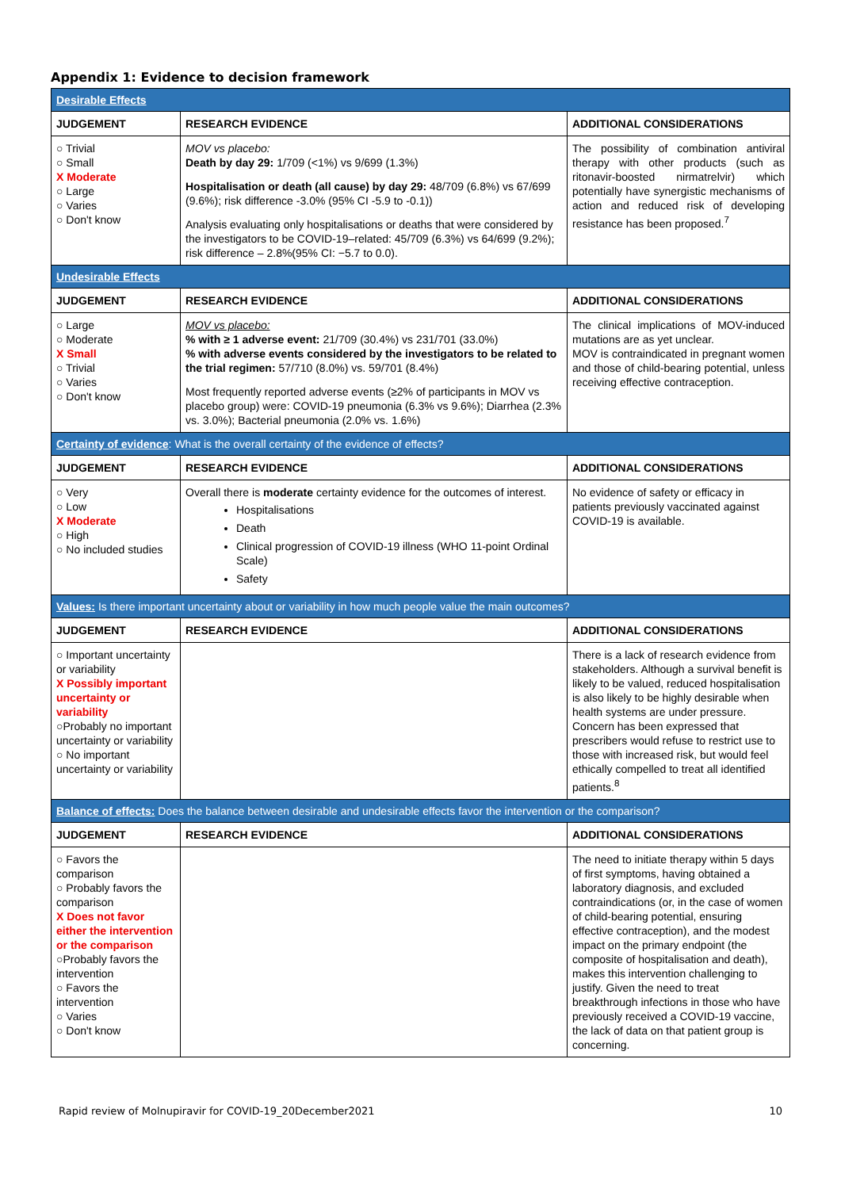Appendix 1: Evidence to decision framework
| Desirable Effects | | |
| JUDGEMENT | RESEARCH EVIDENCE | ADDITIONAL CONSIDERATIONS |
| ○ Trivial ○ Small X Moderate ○ Large ○ Varies ○ Don't know | MOV vs placebo: Death by day 29: 1/709 (<1%) vs 9/699 (1.3%) Hospitalisation or death (all cause) by day 29: 48/709 (6.8%) vs 67/699 (9.6%); risk difference -3.0% (95% CI -5.9 to -0.1)) Analysis evaluating only hospitalisations or deaths that were considered by the investigators to be COVID-19–related: 45/709 (6.3%) vs 64/699 (9.2%); risk difference – 2.8%(95% CI: −5.7 to 0.0). | The possibility of combination antiviral therapy with other products (such as ritonavir-boosted nirmatrelvir) which potentially have synergistic mechanisms of action and reduced risk of developing resistance has been proposed.<sup>7</sup> |
| Undesirable Effects | | |
| JUDGEMENT | RESEARCH EVIDENCE | ADDITIONAL CONSIDERATIONS |
| ○ Large ○ Moderate X Small ○ Trivial ○ Varies ○ Don't know | MOV vs placebo: % with ≥ 1 adverse event: 21/709 (30.4%) vs 231/701 (33.0%) % with adverse events considered by the investigators to be related to the trial regimen: 57/710 (8.0%) vs. 59/701 (8.4%) Most frequently reported adverse events (≥2% of participants in MOV vs placebo group) were: COVID-19 pneumonia (6.3% vs 9.6%); Diarrhea (2.3% vs. 3.0%); Bacterial pneumonia (2.0% vs. 1.6%) | The clinical implications of MOV-induced mutations are as yet unclear. MOV is contraindicated in pregnant women and those of child-bearing potential, unless receiving effective contraception. |
| Certainty of evidence : What is the overall certainty of the evidence of effects? | | |
| JUDGEMENT | RESEARCH EVIDENCE | ADDITIONAL CONSIDERATIONS |
| ○ Very ○ Low X Moderate ○ High ○ No included studies | Overall there is moderate certainty evidence for the outcomes of interest. Hospitalisations Death Clinical progression of COVID-19 illness (WHO 11-point Ordinal Scale) Safety | No evidence of safety or efficacy in patients previously vaccinated against COVID-19 is available. |
| Values: Is there important uncertainty about or variability in how much people value the main outcomes? | | |
| JUDGEMENT | RESEARCH EVIDENCE | ADDITIONAL CONSIDERATIONS |
| ○ Important uncertainty or variability X Possibly important uncertainty or variability ○Probably no important uncertainty or variability ○ No important uncertainty or variability | | There is a lack of research evidence from stakeholders. Although a survival benefit is likely to be valued, reduced hospitalisation is also likely to be highly desirable when health systems are under pressure. Concern has been expressed that prescribers would refuse to restrict use to those with increased risk, but would feel ethically compelled to treat all identified patients.<sup>8</sup> |
| Balance of effects: Does the balance between desirable and undesirable effects favor the intervention or the comparison? | | |
| JUDGEMENT | RESEARCH EVIDENCE | ADDITIONAL CONSIDERATIONS |
| ○ Favors the comparison ○ Probably favors the comparison X Does not favor either the intervention or the comparison ○Probably favors the intervention ○ Favors the intervention ○ Varies ○ Don't know | | The need to initiate therapy within 5 days of first symptoms, having obtained a laboratory diagnosis, and excluded contraindications (or, in the case of women of child-bearing potential, ensuring effective contraception), and the modest impact on the primary endpoint (the composite of hospitalisation and death), makes this intervention challenging to justify. Given the need to treat breakthrough infections in those who have previously received a COVID-19 vaccine, the lack of data on that patient group is concerning. |
Rapid review of Molnupiravir for COVID-19_20December2021 10